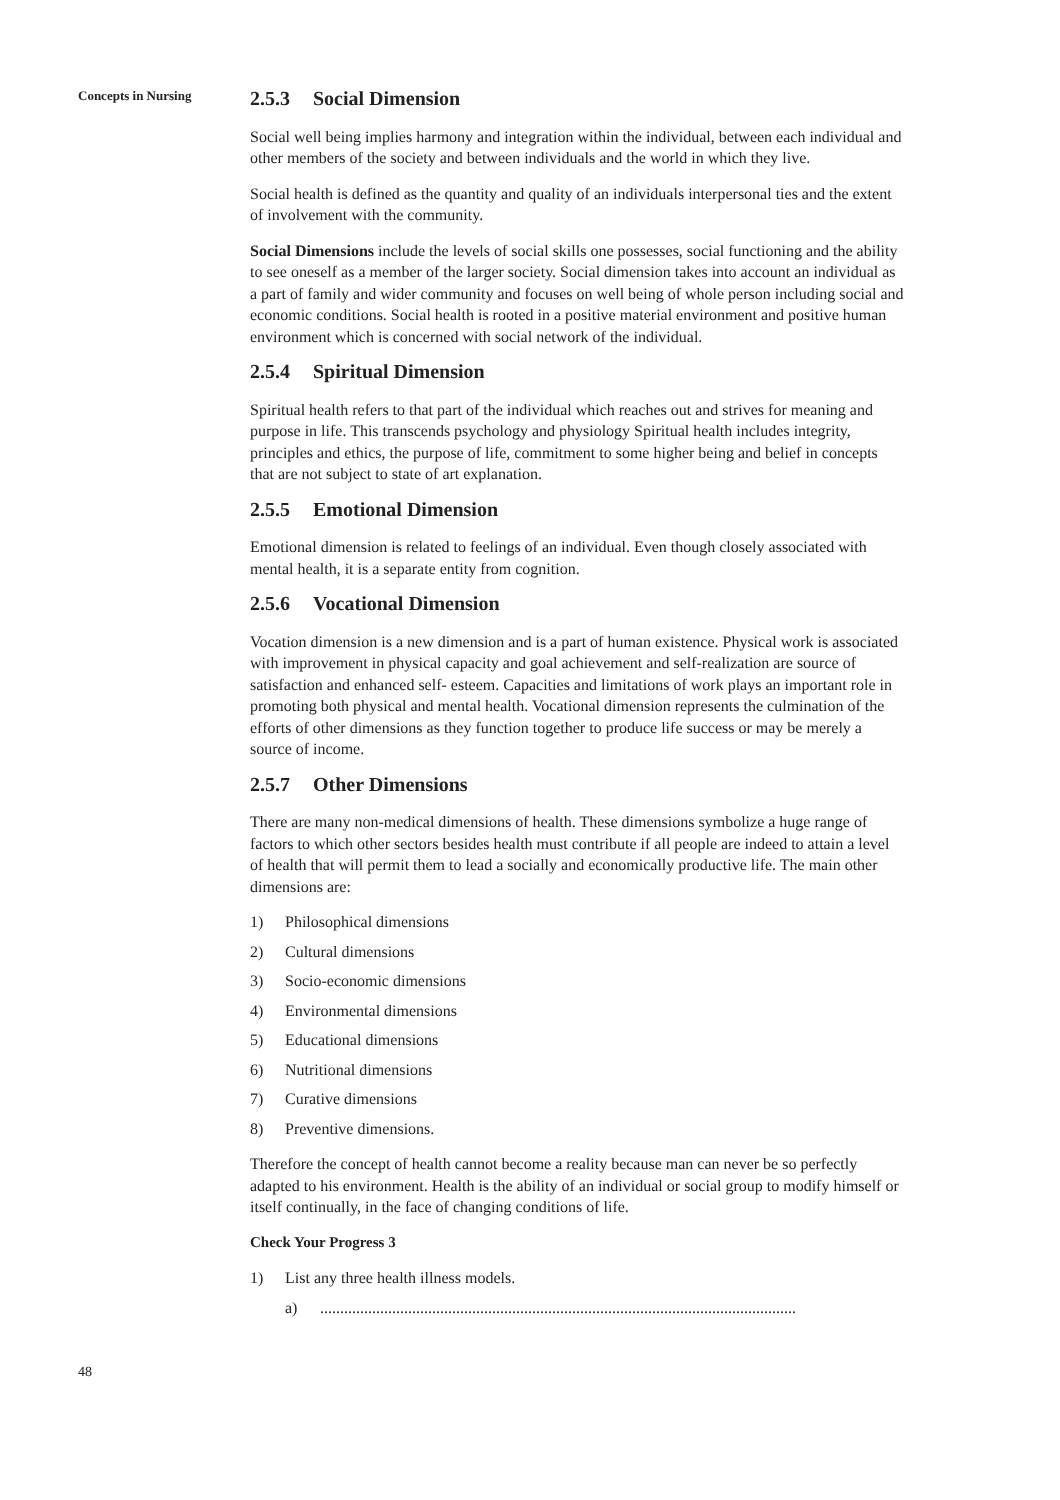Concepts in Nursing
48
2.5.3 Social Dimension
Social well being implies harmony and integration within the individual, between each individual and other members of the society and between individuals and the world in which they live.
Social health is defined as the quantity and quality of an individuals interpersonal ties and the extent of involvement with the community.
Social Dimensions include the levels of social skills one possesses, social functioning and the ability to see oneself as a member of the larger society. Social dimension takes into account an individual as a part of family and wider community and focuses on well being of whole person including social and economic conditions. Social health is rooted in a positive material environment and positive human environment which is concerned with social network of the individual.
2.5.4 Spiritual Dimension
Spiritual health refers to that part of the individual which reaches out and strives for meaning and purpose in life. This transcends psychology and physiology Spiritual health includes integrity, principles and ethics, the purpose of life, commitment to some higher being and belief in concepts that are not subject to state of art explanation.
2.5.5 Emotional Dimension
Emotional dimension is related to feelings of an individual. Even though closely associated with mental health, it is a separate entity from cognition.
2.5.6 Vocational Dimension
Vocation dimension is a new dimension and is a part of human existence. Physical work is associated with improvement in physical capacity and goal achievement and self-realization are source of satisfaction and enhanced self- esteem. Capacities and limitations of work plays an important role in promoting both physical and mental health. Vocational dimension represents the culmination of the efforts of other dimensions as they function together to produce life success or may be merely a source of income.
2.5.7 Other Dimensions
There are many non-medical dimensions of health. These dimensions symbolize a huge range of factors to which other sectors besides health must contribute if all people are indeed to attain a level of health that will permit them to lead a socially and economically productive life. The main other dimensions are:
1) Philosophical dimensions
2) Cultural dimensions
3) Socio-economic dimensions
4) Environmental dimensions
5) Educational dimensions
6) Nutritional dimensions
7) Curative dimensions
8) Preventive dimensions.
Therefore the concept of health cannot become a reality because man can never be so perfectly adapted to his environment. Health is the ability of an individual or social group to modify himself or itself continually, in the face of changing conditions of life.
Check Your Progress 3
1) List any three health illness models.
a).......................................................................................................................